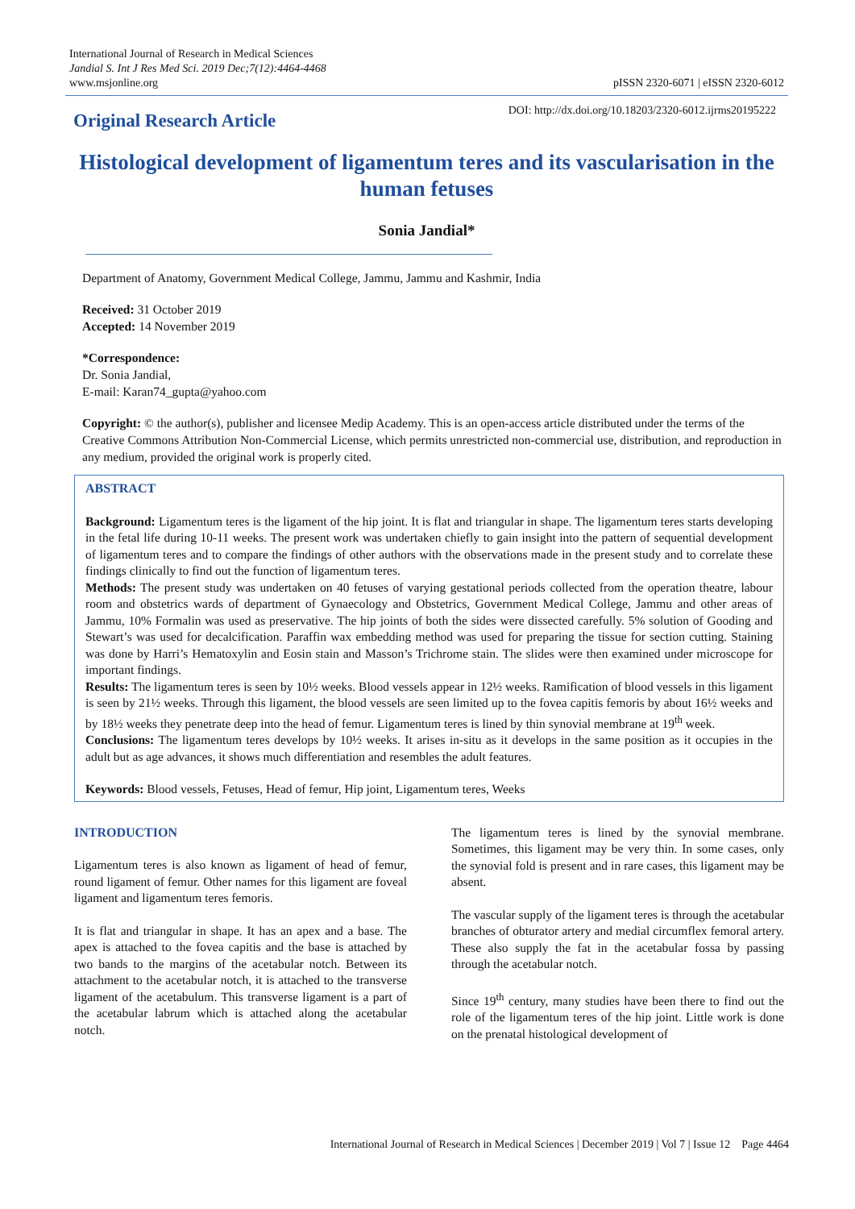International Journal of Research in Medical Sciences
Jandial S. Int J Res Med Sci. 2019 Dec;7(12):4464-4468
www.msjonline.org pISSN 2320-6071 | eISSN 2320-6012
DOI: http://dx.doi.org/10.18203/2320-6012.ijrms20195222
Original Research Article
Histological development of ligamentum teres and its vascularisation in the human fetuses
Sonia Jandial*
Department of Anatomy, Government Medical College, Jammu, Jammu and Kashmir, India
Received: 31 October 2019
Accepted: 14 November 2019
*Correspondence:
Dr. Sonia Jandial,
E-mail: Karan74_gupta@yahoo.com
Copyright: © the author(s), publisher and licensee Medip Academy. This is an open-access article distributed under the terms of the Creative Commons Attribution Non-Commercial License, which permits unrestricted non-commercial use, distribution, and reproduction in any medium, provided the original work is properly cited.
ABSTRACT
Background: Ligamentum teres is the ligament of the hip joint. It is flat and triangular in shape. The ligamentum teres starts developing in the fetal life during 10-11 weeks. The present work was undertaken chiefly to gain insight into the pattern of sequential development of ligamentum teres and to compare the findings of other authors with the observations made in the present study and to correlate these findings clinically to find out the function of ligamentum teres.
Methods: The present study was undertaken on 40 fetuses of varying gestational periods collected from the operation theatre, labour room and obstetrics wards of department of Gynaecology and Obstetrics, Government Medical College, Jammu and other areas of Jammu, 10% Formalin was used as preservative. The hip joints of both the sides were dissected carefully. 5% solution of Gooding and Stewart’s was used for decalcification. Paraffin wax embedding method was used for preparing the tissue for section cutting. Staining was done by Harri’s Hematoxylin and Eosin stain and Masson’s Trichrome stain. The slides were then examined under microscope for important findings.
Results: The ligamentum teres is seen by 10½ weeks. Blood vessels appear in 12½ weeks. Ramification of blood vessels in this ligament is seen by 21½ weeks. Through this ligament, the blood vessels are seen limited up to the fovea capitis femoris by about 16½ weeks and by 18½ weeks they penetrate deep into the head of femur. Ligamentum teres is lined by thin synovial membrane at 19<sup>th</sup> week.
Conclusions: The ligamentum teres develops by 10½ weeks. It arises in-situ as it develops in the same position as it occupies in the adult but as age advances, it shows much differentiation and resembles the adult features.
Keywords: Blood vessels, Fetuses, Head of femur, Hip joint, Ligamentum teres, Weeks
INTRODUCTION
Ligamentum teres is also known as ligament of head of femur, round ligament of femur. Other names for this ligament are foveal ligament and ligamentum teres femoris.
It is flat and triangular in shape. It has an apex and a base. The apex is attached to the fovea capitis and the base is attached by two bands to the margins of the acetabular notch. Between its attachment to the acetabular notch, it is attached to the transverse ligament of the acetabulum. This transverse ligament is a part of the acetabular labrum which is attached along the acetabular notch.
The ligamentum teres is lined by the synovial membrane. Sometimes, this ligament may be very thin. In some cases, only the synovial fold is present and in rare cases, this ligament may be absent.
The vascular supply of the ligament teres is through the acetabular branches of obturator artery and medial circumflex femoral artery. These also supply the fat in the acetabular fossa by passing through the acetabular notch.
Since 19<sup>th</sup> century, many studies have been there to find out the role of the ligamentum teres of the hip joint. Little work is done on the prenatal histological development of
International Journal of Research in Medical Sciences | December 2019 | Vol 7 | Issue 12 Page 4464